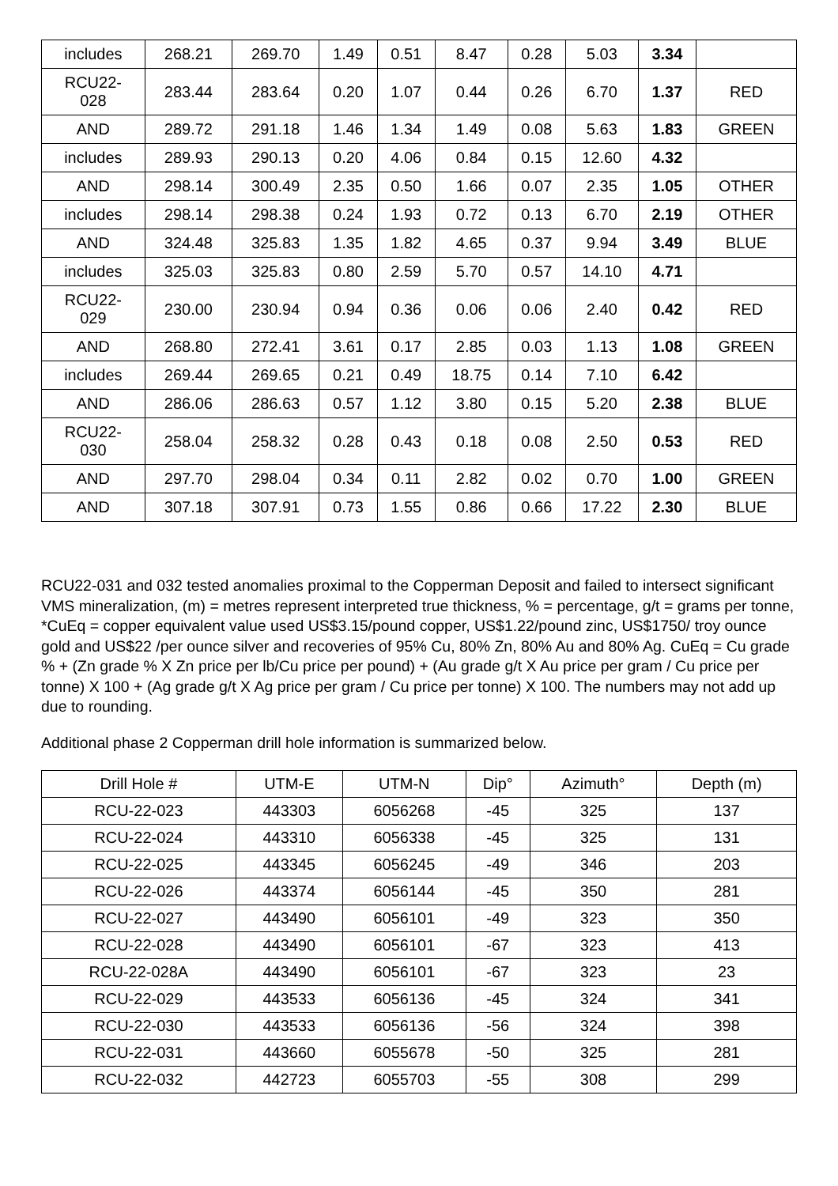| includes | 268.21 | 269.70 | 1.49 | 0.51 | 8.47 | 0.28 | 5.03 | 3.34 | |
| RCU22- 028 | 283.44 | 283.64 | 0.20 | 1.07 | 0.44 | 0.26 | 6.70 | 1.37 | RED |
| AND | 289.72 | 291.18 | 1.46 | 1.34 | 1.49 | 0.08 | 5.63 | 1.83 | GREEN |
| includes | 289.93 | 290.13 | 0.20 | 4.06 | 0.84 | 0.15 | 12.60 | 4.32 | |
| AND | 298.14 | 300.49 | 2.35 | 0.50 | 1.66 | 0.07 | 2.35 | 1.05 | OTHER |
| includes | 298.14 | 298.38 | 0.24 | 1.93 | 0.72 | 0.13 | 6.70 | 2.19 | OTHER |
| AND | 324.48 | 325.83 | 1.35 | 1.82 | 4.65 | 0.37 | 9.94 | 3.49 | BLUE |
| includes | 325.03 | 325.83 | 0.80 | 2.59 | 5.70 | 0.57 | 14.10 | 4.71 | |
| RCU22- 029 | 230.00 | 230.94 | 0.94 | 0.36 | 0.06 | 0.06 | 2.40 | 0.42 | RED |
| AND | 268.80 | 272.41 | 3.61 | 0.17 | 2.85 | 0.03 | 1.13 | 1.08 | GREEN |
| includes | 269.44 | 269.65 | 0.21 | 0.49 | 18.75 | 0.14 | 7.10 | 6.42 | |
| AND | 286.06 | 286.63 | 0.57 | 1.12 | 3.80 | 0.15 | 5.20 | 2.38 | BLUE |
| RCU22- 030 | 258.04 | 258.32 | 0.28 | 0.43 | 0.18 | 0.08 | 2.50 | 0.53 | RED |
| AND | 297.70 | 298.04 | 0.34 | 0.11 | 2.82 | 0.02 | 0.70 | 1.00 | GREEN |
| AND | 307.18 | 307.91 | 0.73 | 1.55 | 0.86 | 0.66 | 17.22 | 2.30 | BLUE |
RCU22-031 and 032 tested anomalies proximal to the Copperman Deposit and failed to intersect significant VMS mineralization, (m) = metres represent interpreted true thickness, % = percentage, g/t = grams per tonne, *CuEq = copper equivalent value used US$3.15/pound copper, US$1.22/pound zinc, US$1750/ troy ounce gold and US$22 /per ounce silver and recoveries of 95% Cu, 80% Zn, 80% Au and 80% Ag. CuEq = Cu grade % + (Zn grade % X Zn price per lb/Cu price per pound) + (Au grade g/t X Au price per gram / Cu price per tonne) X 100 + (Ag grade g/t X Ag price per gram / Cu price per tonne) X 100. The numbers may not add up due to rounding.
Additional phase 2 Copperman drill hole information is summarized below.
| Drill Hole # | UTM-E | UTM-N | Dip° | Azimuth° | Depth (m) |
| --- | --- | --- | --- | --- | --- |
| RCU-22-023 | 443303 | 6056268 | -45 | 325 | 137 |
| RCU-22-024 | 443310 | 6056338 | -45 | 325 | 131 |
| RCU-22-025 | 443345 | 6056245 | -49 | 346 | 203 |
| RCU-22-026 | 443374 | 6056144 | -45 | 350 | 281 |
| RCU-22-027 | 443490 | 6056101 | -49 | 323 | 350 |
| RCU-22-028 | 443490 | 6056101 | -67 | 323 | 413 |
| RCU-22-028A | 443490 | 6056101 | -67 | 323 | 23 |
| RCU-22-029 | 443533 | 6056136 | -45 | 324 | 341 |
| RCU-22-030 | 443533 | 6056136 | -56 | 324 | 398 |
| RCU-22-031 | 443660 | 6055678 | -50 | 325 | 281 |
| RCU-22-032 | 442723 | 6055703 | -55 | 308 | 299 |